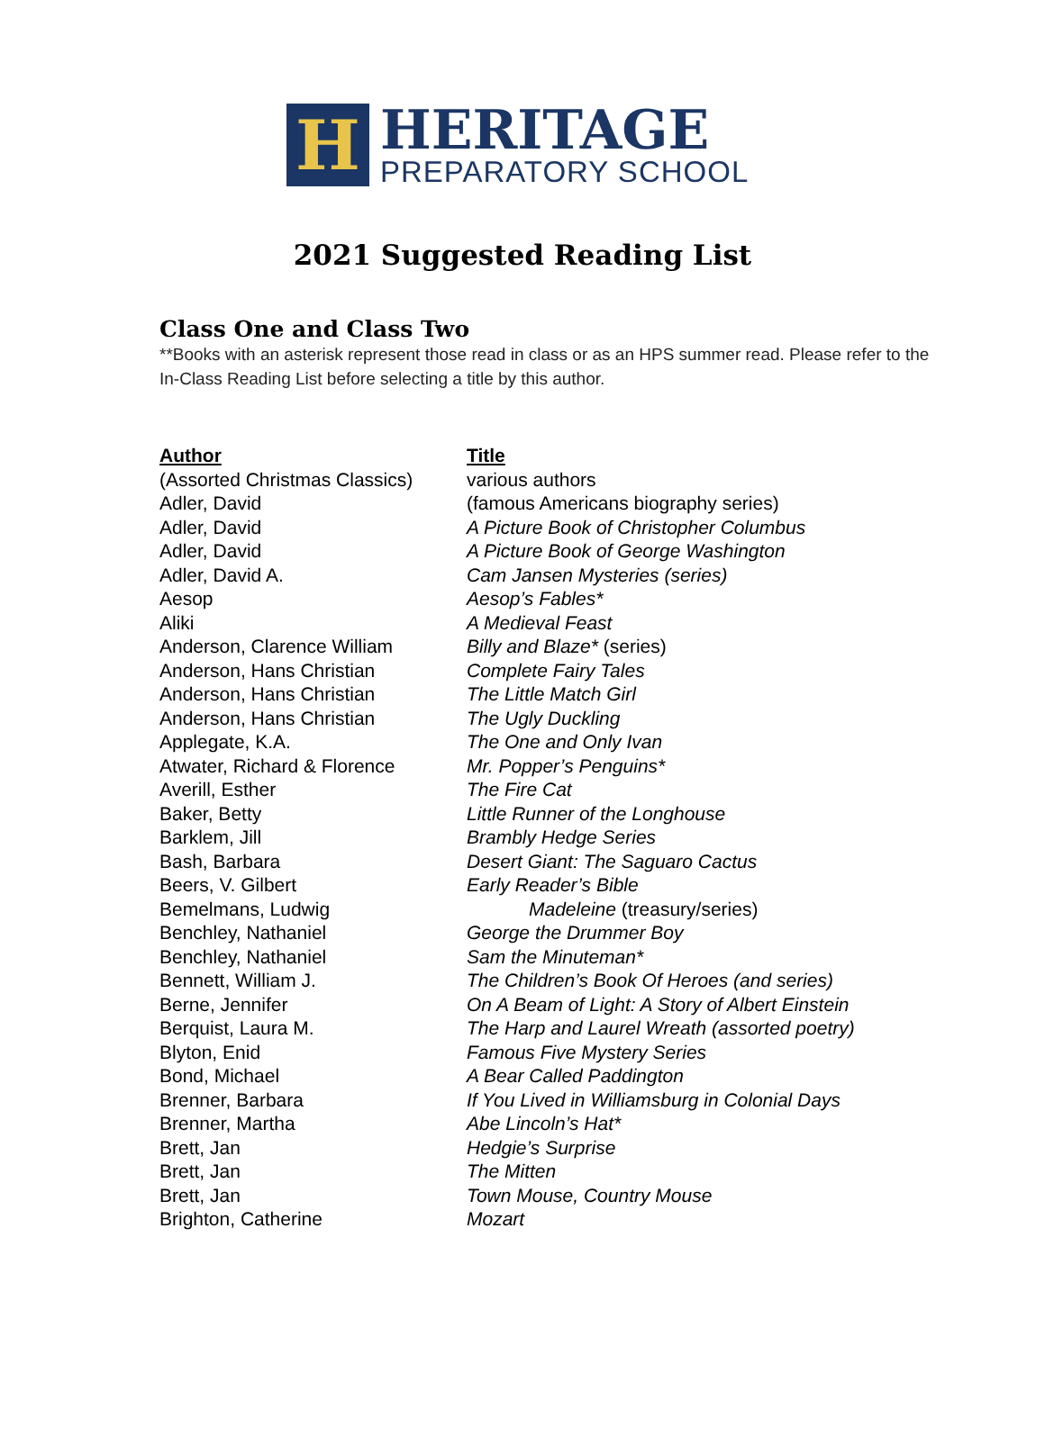H
HERITAGE
PREPARATORY SCHOOL
2021 Suggested Reading List
Class One and Class Two
**Books with an asterisk represent those read in class or as an HPS summer read. Please refer to the In-Class Reading List before selecting a title by this author.
| Author | Title |
| --- | --- |
| (Assorted Christmas Classics) | various authors |
| Adler, David | (famous Americans biography series) |
| Adler, David | A Picture Book of Christopher Columbus |
| Adler, David | A Picture Book of George Washington |
| Adler, David A. | Cam Jansen Mysteries (series) |
| Aesop | Aesop’s Fables* |
| Aliki | A Medieval Feast |
| Anderson, Clarence William | Billy and Blaze* (series) |
| Anderson, Hans Christian | Complete Fairy Tales |
| Anderson, Hans Christian | The Little Match Girl |
| Anderson, Hans Christian | The Ugly Duckling |
| Applegate, K.A. | The One and Only Ivan |
| Atwater, Richard & Florence | Mr. Popper’s Penguins* |
| Averill, Esther | The Fire Cat |
| Baker, Betty | Little Runner of the Longhouse |
| Barklem, Jill | Brambly Hedge Series |
| Bash, Barbara | Desert Giant: The Saguaro Cactus |
| Beers, V. Gilbert | Early Reader’s Bible |
| Bemelmans, Ludwig | Madeleine (treasury/series) |
| Benchley, Nathaniel | George the Drummer Boy |
| Benchley, Nathaniel | Sam the Minuteman* |
| Bennett, William J. | The Children’s Book Of Heroes (and series) |
| Berne, Jennifer | On A Beam of Light: A Story of Albert Einstein |
| Berquist, Laura M. | The Harp and Laurel Wreath (assorted poetry) |
| Blyton, Enid | Famous Five Mystery Series |
| Bond, Michael | A Bear Called Paddington |
| Brenner, Barbara | If You Lived in Williamsburg in Colonial Days |
| Brenner, Martha | Abe Lincoln’s Hat* |
| Brett, Jan | Hedgie’s Surprise |
| Brett, Jan | The Mitten |
| Brett, Jan | Town Mouse, Country Mouse |
| Brighton, Catherine | Mozart |